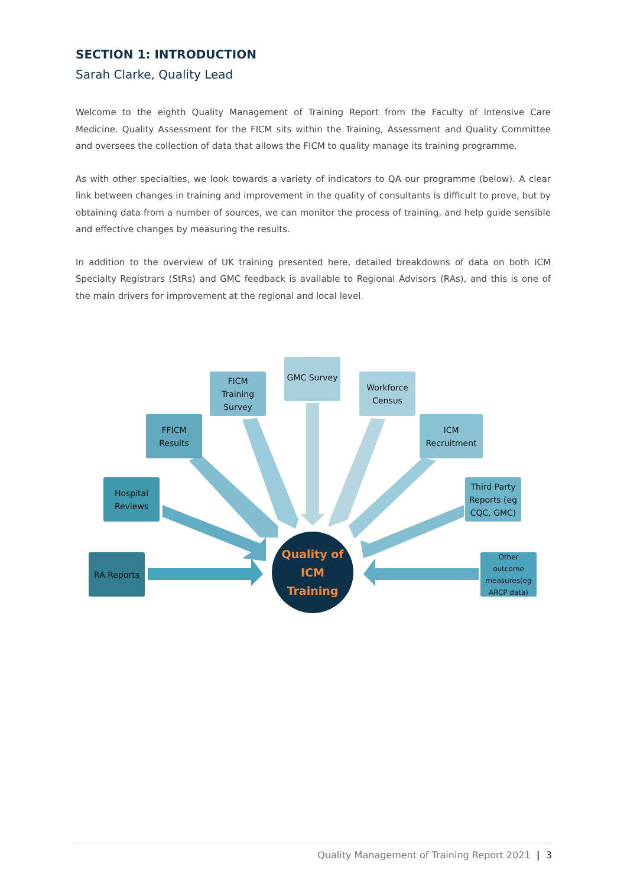SECTION 1: INTRODUCTION
Sarah Clarke, Quality Lead
Welcome to the eighth Quality Management of Training Report from the Faculty of Intensive Care Medicine. Quality Assessment for the FICM sits within the Training, Assessment and Quality Committee and oversees the collection of data that allows the FICM to quality manage its training programme.
As with other specialties, we look towards a variety of indicators to QA our programme (below). A clear link between changes in training and improvement in the quality of consultants is difficult to prove, but by obtaining data from a number of sources, we can monitor the process of training, and help guide sensible and effective changes by measuring the results.
In addition to the overview of UK training presented here, detailed breakdowns of data on both ICM Specialty Registrars (StRs) and GMC feedback is available to Regional Advisors (RAs), and this is one of the main drivers for improvement at the regional and local level.
RA Reports
Hospital
Reviews
FFICM
Results
FICM
Training
Survey
GMC Survey
Workforce
Census
ICM
Recruitment
Third Party
Reports (eg
CQC, GMC)
Other
outcome
measures(eg
ARCP data)
Quality of
ICM
Training
Quality Management of Training Report 2021 | 3